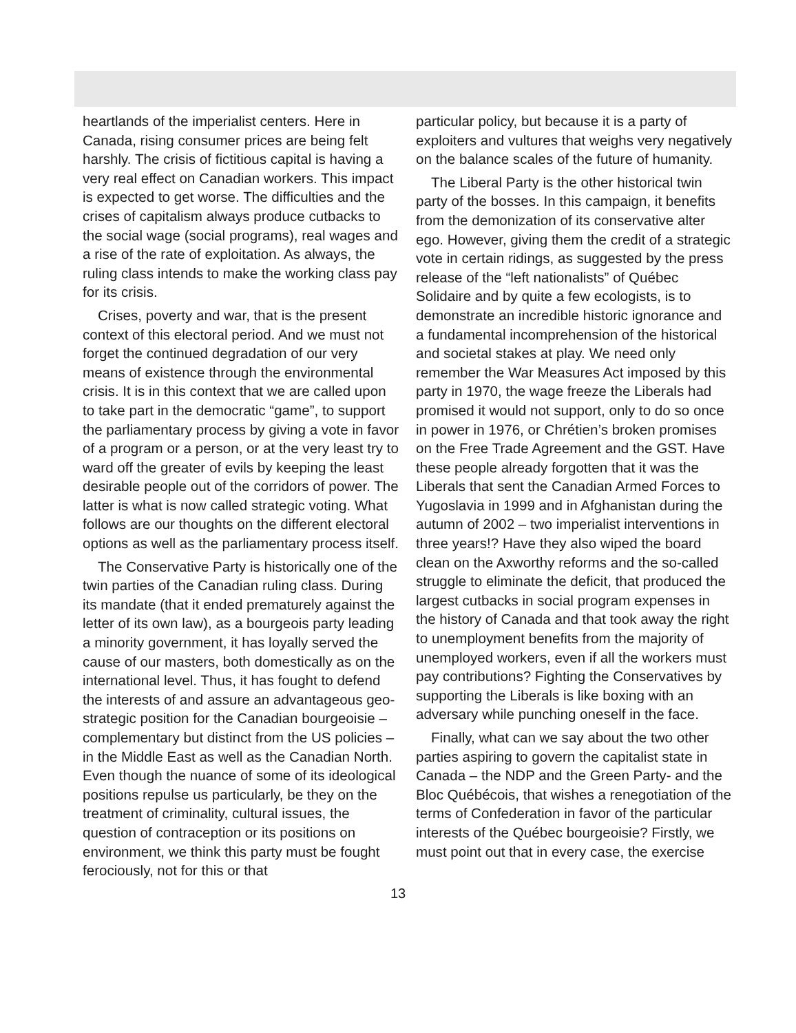heartlands of the imperialist centers. Here in Canada, rising consumer prices are being felt harshly. The crisis of fictitious capital is having a very real effect on Canadian workers. This impact is expected to get worse. The difficulties and the crises of capitalism always produce cutbacks to the social wage (social programs), real wages and a rise of the rate of exploitation. As always, the ruling class intends to make the working class pay for its crisis.
Crises, poverty and war, that is the present context of this electoral period. And we must not forget the continued degradation of our very means of existence through the environmental crisis. It is in this context that we are called upon to take part in the democratic “game”, to support the parliamentary process by giving a vote in favor of a program or a person, or at the very least try to ward off the greater of evils by keeping the least desirable people out of the corridors of power. The latter is what is now called strategic voting. What follows are our thoughts on the different electoral options as well as the parliamentary process itself.
The Conservative Party is historically one of the twin parties of the Canadian ruling class. During its mandate (that it ended prematurely against the letter of its own law), as a bourgeois party leading a minority government, it has loyally served the cause of our masters, both domestically as on the international level. Thus, it has fought to defend the interests of and assure an advantageous geo-strategic position for the Canadian bourgeoisie – complementary but distinct from the US policies – in the Middle East as well as the Canadian North. Even though the nuance of some of its ideological positions repulse us particularly, be they on the treatment of criminality, cultural issues, the question of contraception or its positions on environment, we think this party must be fought ferociously, not for this or that
particular policy, but because it is a party of exploiters and vultures that weighs very negatively on the balance scales of the future of humanity.
The Liberal Party is the other historical twin party of the bosses. In this campaign, it benefits from the demonization of its conservative alter ego. However, giving them the credit of a strategic vote in certain ridings, as suggested by the press release of the “left nationalists” of Québec Solidaire and by quite a few ecologists, is to demonstrate an incredible historic ignorance and a fundamental incomprehension of the historical and societal stakes at play. We need only remember the War Measures Act imposed by this party in 1970, the wage freeze the Liberals had promised it would not support, only to do so once in power in 1976, or Chrétien’s broken promises on the Free Trade Agreement and the GST. Have these people already forgotten that it was the Liberals that sent the Canadian Armed Forces to Yugoslavia in 1999 and in Afghanistan during the autumn of 2002 – two imperialist interventions in three years!? Have they also wiped the board clean on the Axworthy reforms and the so-called struggle to eliminate the deficit, that produced the largest cutbacks in social program expenses in the history of Canada and that took away the right to unemployment benefits from the majority of unemployed workers, even if all the workers must pay contributions? Fighting the Conservatives by supporting the Liberals is like boxing with an adversary while punching oneself in the face.
Finally, what can we say about the two other parties aspiring to govern the capitalist state in Canada – the NDP and the Green Party- and the Bloc Québécois, that wishes a renegotiation of the terms of Confederation in favor of the particular interests of the Québec bourgeoisie? Firstly, we must point out that in every case, the exercise
13